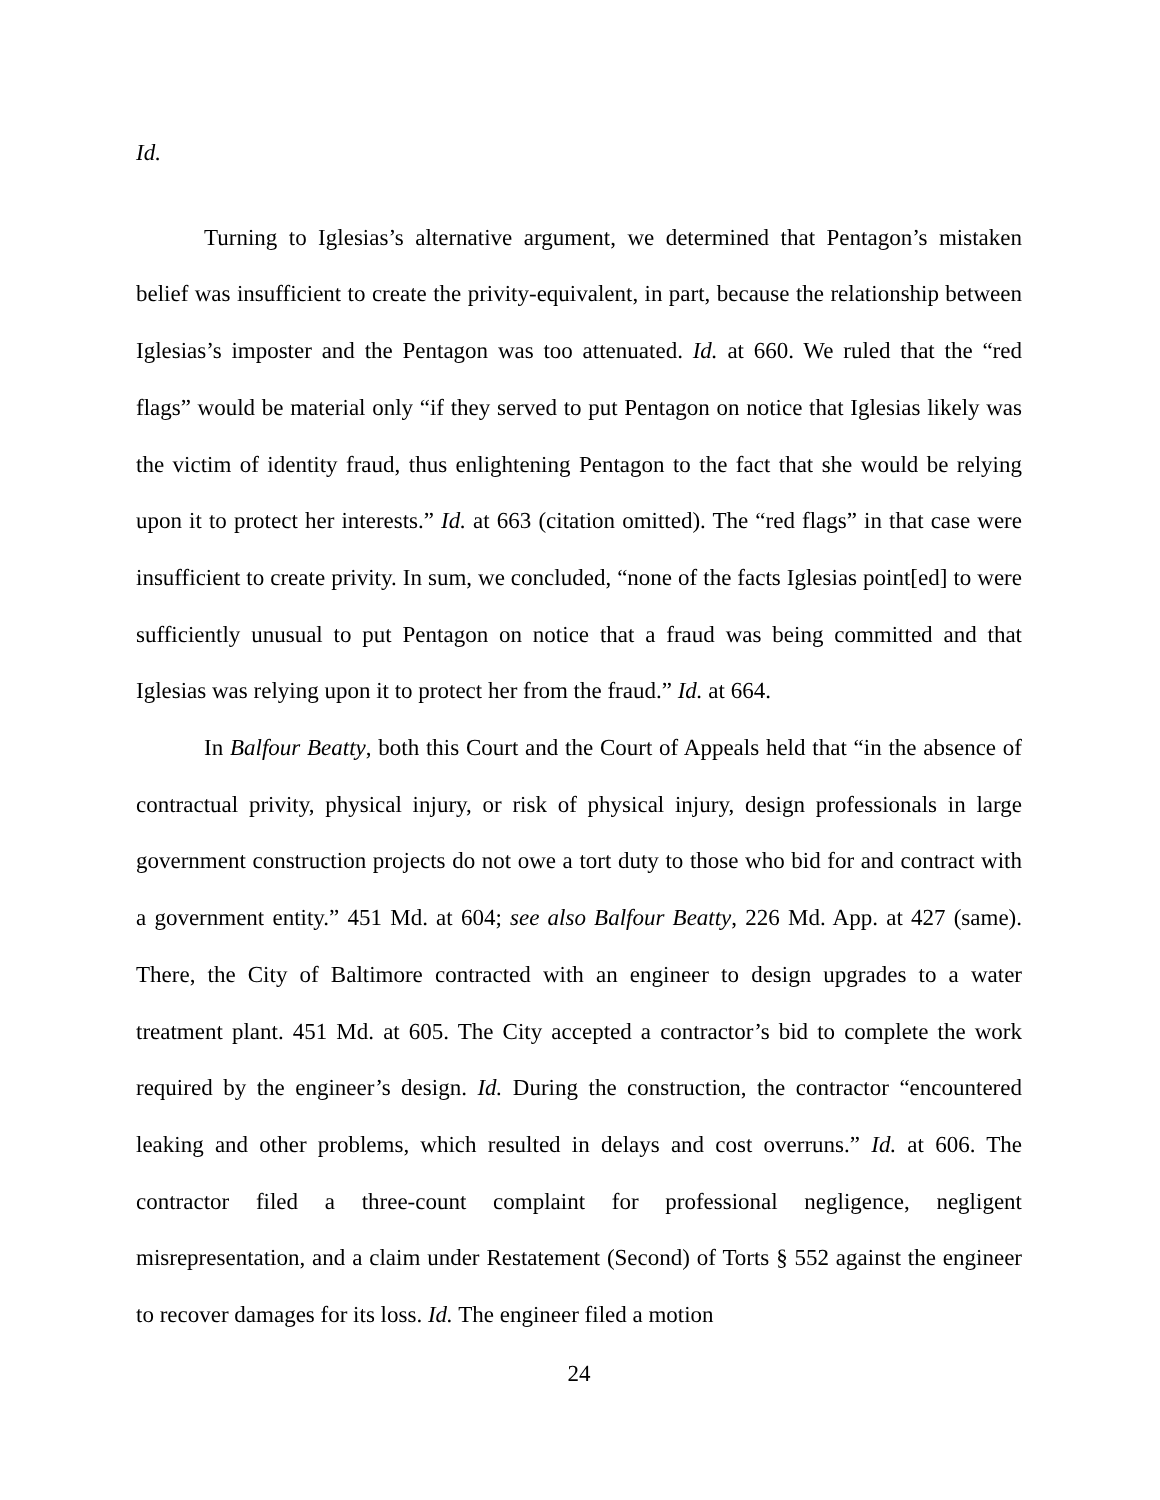Id.
Turning to Iglesias’s alternative argument, we determined that Pentagon’s mistaken belief was insufficient to create the privity-equivalent, in part, because the relationship between Iglesias’s imposter and the Pentagon was too attenuated. Id. at 660. We ruled that the “red flags” would be material only “if they served to put Pentagon on notice that Iglesias likely was the victim of identity fraud, thus enlightening Pentagon to the fact that she would be relying upon it to protect her interests.” Id. at 663 (citation omitted). The “red flags” in that case were insufficient to create privity. In sum, we concluded, “none of the facts Iglesias point[ed] to were sufficiently unusual to put Pentagon on notice that a fraud was being committed and that Iglesias was relying upon it to protect her from the fraud.” Id. at 664.
In Balfour Beatty, both this Court and the Court of Appeals held that “in the absence of contractual privity, physical injury, or risk of physical injury, design professionals in large government construction projects do not owe a tort duty to those who bid for and contract with a government entity.” 451 Md. at 604; see also Balfour Beatty, 226 Md. App. at 427 (same). There, the City of Baltimore contracted with an engineer to design upgrades to a water treatment plant. 451 Md. at 605. The City accepted a contractor’s bid to complete the work required by the engineer’s design. Id. During the construction, the contractor “encountered leaking and other problems, which resulted in delays and cost overruns.” Id. at 606. The contractor filed a three-count complaint for professional negligence, negligent misrepresentation, and a claim under Restatement (Second) of Torts § 552 against the engineer to recover damages for its loss. Id. The engineer filed a motion
24